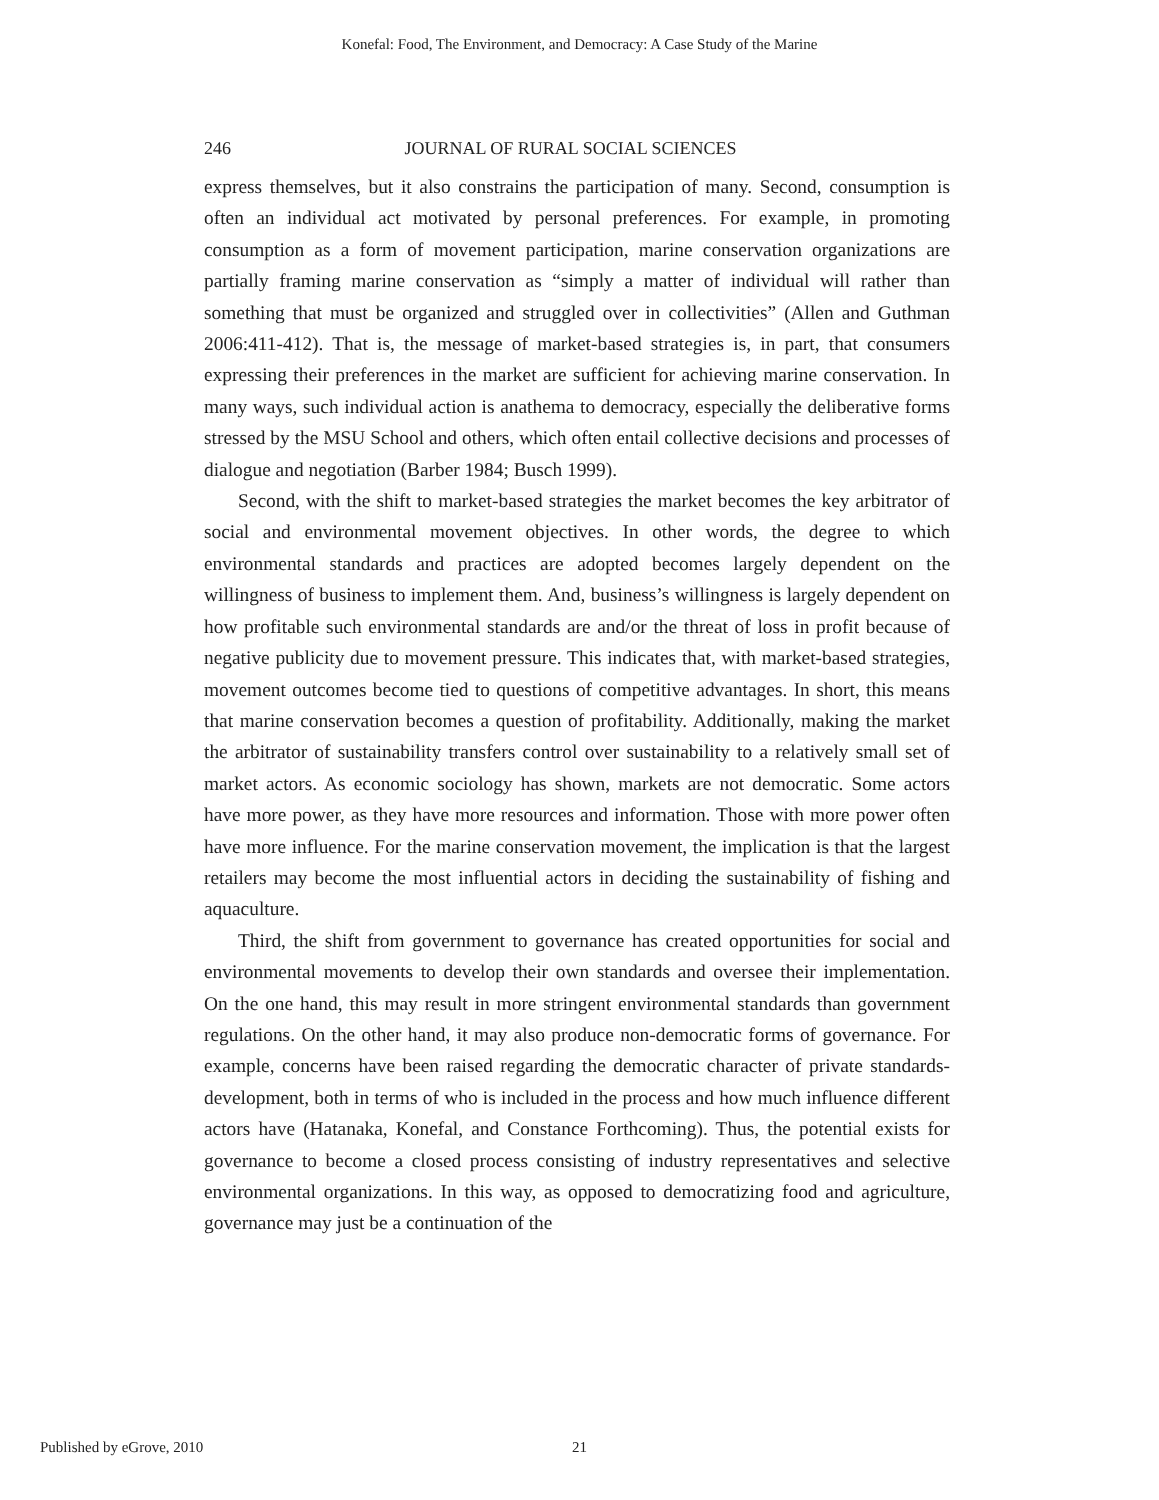Konefal: Food, The Environment, and Democracy: A Case Study of the Marine
246 JOURNAL OF RURAL SOCIAL SCIENCES
express themselves, but it also constrains the participation of many. Second, consumption is often an individual act motivated by personal preferences. For example, in promoting consumption as a form of movement participation, marine conservation organizations are partially framing marine conservation as “simply a matter of individual will rather than something that must be organized and struggled over in collectivities” (Allen and Guthman 2006:411-412). That is, the message of market-based strategies is, in part, that consumers expressing their preferences in the market are sufficient for achieving marine conservation. In many ways, such individual action is anathema to democracy, especially the deliberative forms stressed by the MSU School and others, which often entail collective decisions and processes of dialogue and negotiation (Barber 1984; Busch 1999).
Second, with the shift to market-based strategies the market becomes the key arbitrator of social and environmental movement objectives. In other words, the degree to which environmental standards and practices are adopted becomes largely dependent on the willingness of business to implement them. And, business’s willingness is largely dependent on how profitable such environmental standards are and/or the threat of loss in profit because of negative publicity due to movement pressure. This indicates that, with market-based strategies, movement outcomes become tied to questions of competitive advantages. In short, this means that marine conservation becomes a question of profitability. Additionally, making the market the arbitrator of sustainability transfers control over sustainability to a relatively small set of market actors. As economic sociology has shown, markets are not democratic. Some actors have more power, as they have more resources and information. Those with more power often have more influence. For the marine conservation movement, the implication is that the largest retailers may become the most influential actors in deciding the sustainability of fishing and aquaculture.
Third, the shift from government to governance has created opportunities for social and environmental movements to develop their own standards and oversee their implementation. On the one hand, this may result in more stringent environmental standards than government regulations. On the other hand, it may also produce non-democratic forms of governance. For example, concerns have been raised regarding the democratic character of private standards-development, both in terms of who is included in the process and how much influence different actors have (Hatanaka, Konefal, and Constance Forthcoming). Thus, the potential exists for governance to become a closed process consisting of industry representatives and selective environmental organizations. In this way, as opposed to democratizing food and agriculture, governance may just be a continuation of the
Published by eGrove, 2010 21